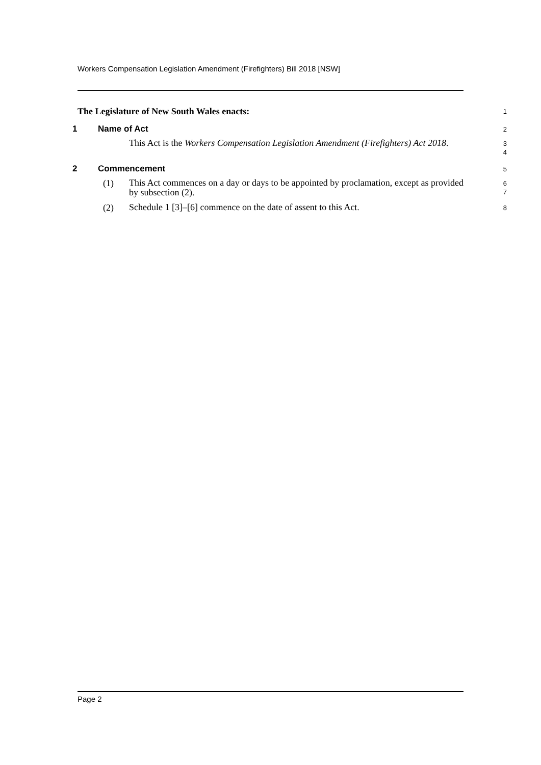Workers Compensation Legislation Amendment (Firefighters) Bill 2018 [NSW]
The Legislature of New South Wales enacts:
1
1 Name of Act
2
This Act is the Workers Compensation Legislation Amendment (Firefighters) Act 2018.
3
4
2 Commencement
5
(1)
This Act commences on a day or days to be appointed by proclamation, except as provided by subsection (2).
6
7
(2)
Schedule 1 [3]–[6] commence on the date of assent to this Act.
8
Page 2